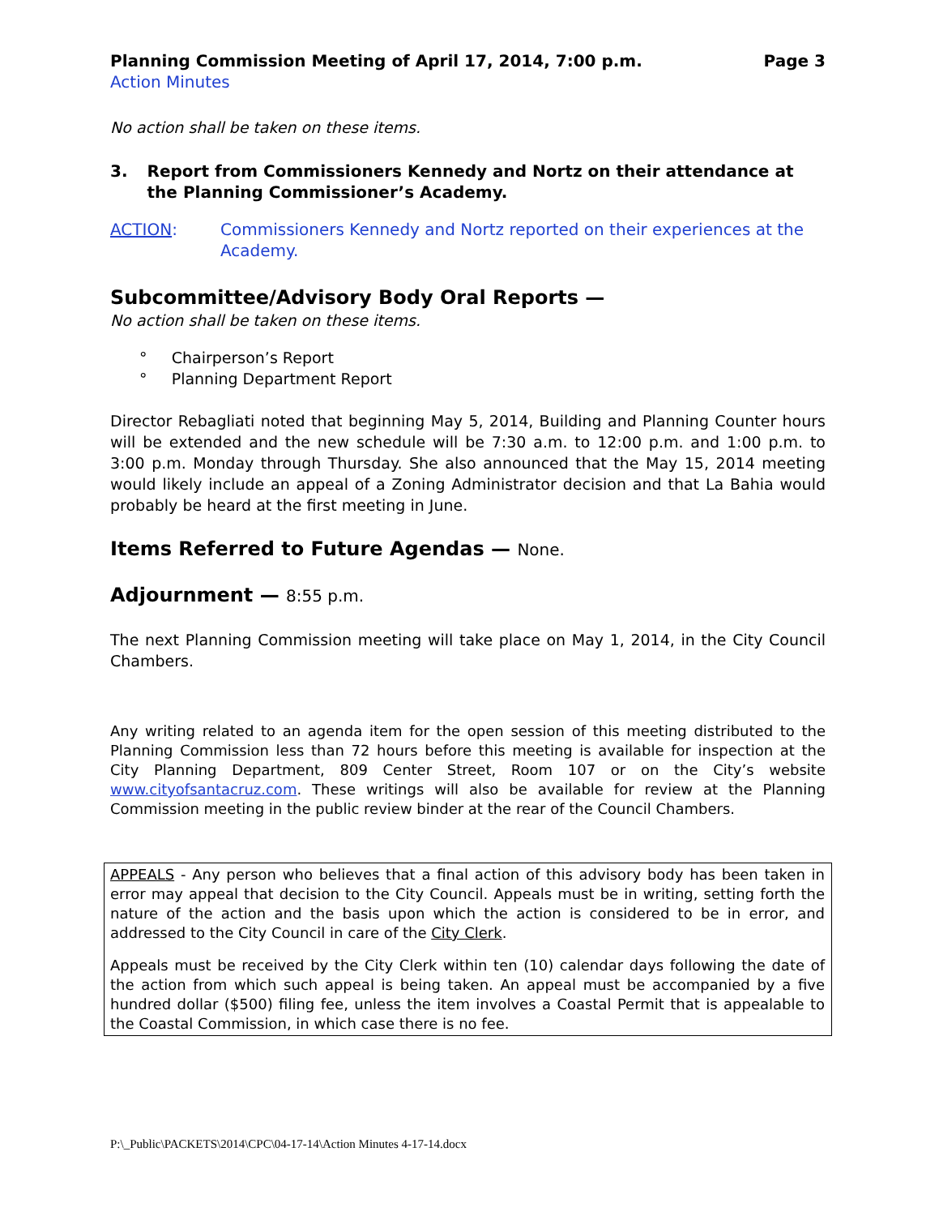Planning Commission Meeting of April 17, 2014, 7:00 p.m. Page 3
Action Minutes
No action shall be taken on these items.
3. Report from Commissioners Kennedy and Nortz on their attendance at the Planning Commissioner’s Academy.
ACTION: Commissioners Kennedy and Nortz reported on their experiences at the Academy.
Subcommittee/Advisory Body Oral Reports —
No action shall be taken on these items.
° Chairperson’s Report
° Planning Department Report
Director Rebagliati noted that beginning May 5, 2014, Building and Planning Counter hours will be extended and the new schedule will be 7:30 a.m. to 12:00 p.m. and 1:00 p.m. to 3:00 p.m. Monday through Thursday. She also announced that the May 15, 2014 meeting would likely include an appeal of a Zoning Administrator decision and that La Bahia would probably be heard at the first meeting in June.
Items Referred to Future Agendas — None.
Adjournment — 8:55 p.m.
The next Planning Commission meeting will take place on May 1, 2014, in the City Council Chambers.
Any writing related to an agenda item for the open session of this meeting distributed to the Planning Commission less than 72 hours before this meeting is available for inspection at the City Planning Department, 809 Center Street, Room 107 or on the City’s website www.cityofsantacruz.com. These writings will also be available for review at the Planning Commission meeting in the public review binder at the rear of the Council Chambers.
APPEALS - Any person who believes that a final action of this advisory body has been taken in error may appeal that decision to the City Council. Appeals must be in writing, setting forth the nature of the action and the basis upon which the action is considered to be in error, and addressed to the City Council in care of the City Clerk.
Appeals must be received by the City Clerk within ten (10) calendar days following the date of the action from which such appeal is being taken. An appeal must be accompanied by a five hundred dollar ($500) filing fee, unless the item involves a Coastal Permit that is appealable to the Coastal Commission, in which case there is no fee.
P:\_Public\PACKETS\2014\CPC\04-17-14\Action Minutes 4-17-14.docx